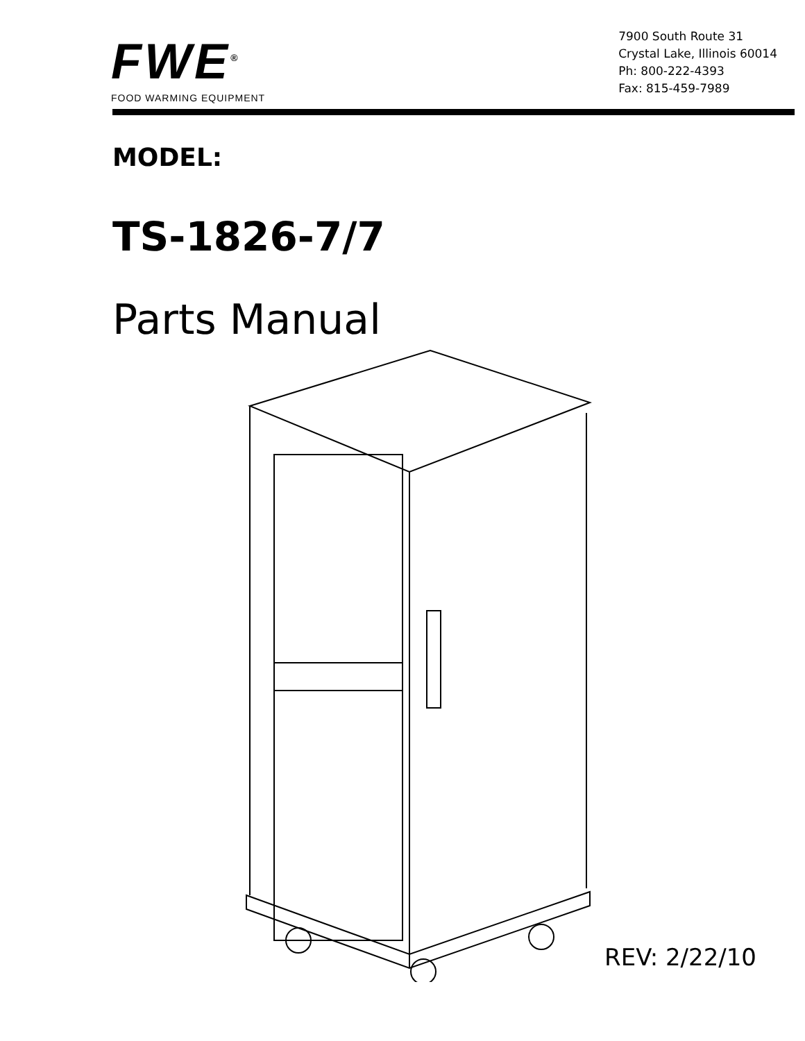FWE<sup>®</sup>
FOOD WARMING EQUIPMENT
7900 South Route 31
Crystal Lake, Illinois 60014
Ph: 800-222-4393
Fax: 815-459-7989
MODEL:
TS-1826-7/7
Parts Manual
REV: 2/22/10